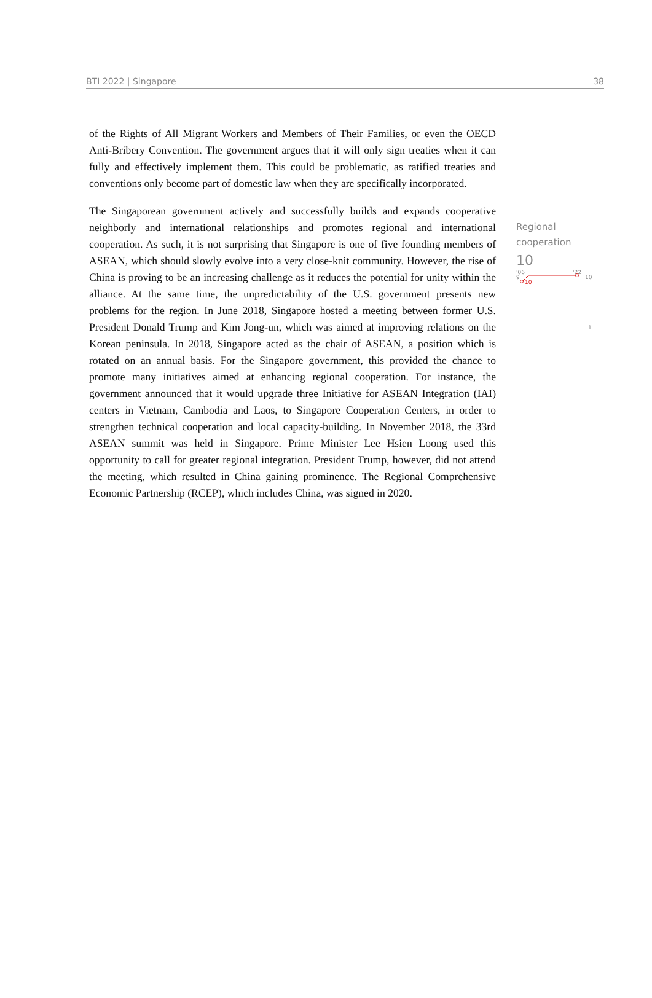BTI 2022 | Singapore 38
of the Rights of All Migrant Workers and Members of Their Families, or even the OECD Anti-Bribery Convention. The government argues that it will only sign treaties when it can fully and effectively implement them. This could be problematic, as ratified treaties and conventions only become part of domestic law when they are specifically incorporated.
The Singaporean government actively and successfully builds and expands cooperative neighborly and international relationships and promotes regional and international cooperation. As such, it is not surprising that Singapore is one of five founding members of ASEAN, which should slowly evolve into a very close-knit community. However, the rise of China is proving to be an increasing challenge as it reduces the potential for unity within the alliance. At the same time, the unpredictability of the U.S. government presents new problems for the region. In June 2018, Singapore hosted a meeting between former U.S. President Donald Trump and Kim Jong-un, which was aimed at improving relations on the Korean peninsula. In 2018, Singapore acted as the chair of ASEAN, a position which is rotated on an annual basis. For the Singapore government, this provided the chance to promote many initiatives aimed at enhancing regional cooperation. For instance, the government announced that it would upgrade three Initiative for ASEAN Integration (IAI) centers in Vietnam, Cambodia and Laos, to Singapore Cooperation Centers, in order to strengthen technical cooperation and local capacity-building. In November 2018, the 33rd ASEAN summit was held in Singapore. Prime Minister Lee Hsien Loong used this opportunity to call for greater regional integration. President Trump, however, did not attend the meeting, which resulted in China gaining prominence. The Regional Comprehensive Economic Partnership (RCEP), which includes China, was signed in 2020.
Regional
cooperation
10
'06
'22
9
10
10
1